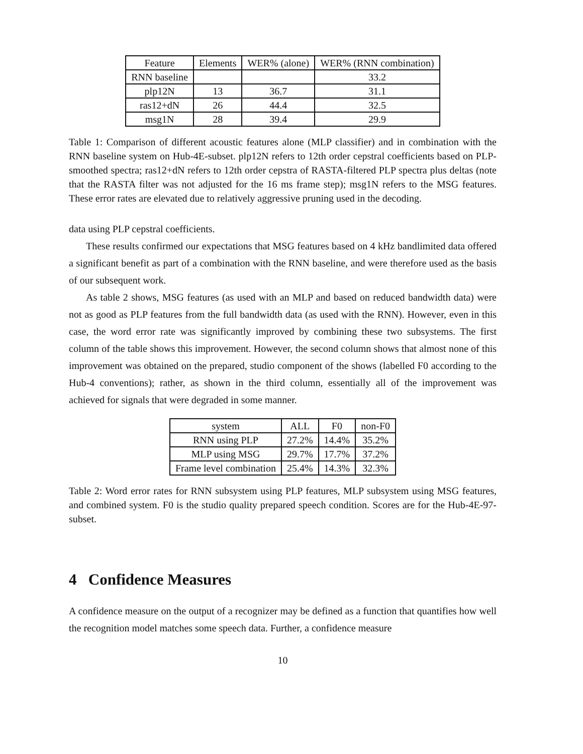| Feature | Elements | WER% (alone) | WER% (RNN combination) |
| --- | --- | --- | --- |
| RNN baseline | | | 33.2 |
| plp12N | 13 | 36.7 | 31.1 |
| ras12+dN | 26 | 44.4 | 32.5 |
| msg1N | 28 | 39.4 | 29.9 |
Table 1: Comparison of different acoustic features alone (MLP classifier) and in combination with the RNN baseline system on Hub-4E-subset. plp12N refers to 12th order cepstral coefficients based on PLP-smoothed spectra; ras12+dN refers to 12th order cepstra of RASTA-filtered PLP spectra plus deltas (note that the RASTA filter was not adjusted for the 16 ms frame step); msg1N refers to the MSG features. These error rates are elevated due to relatively aggressive pruning used in the decoding.
data using PLP cepstral coefficients.
These results confirmed our expectations that MSG features based on 4 kHz bandlimited data offered a significant benefit as part of a combination with the RNN baseline, and were therefore used as the basis of our subsequent work.
As table 2 shows, MSG features (as used with an MLP and based on reduced bandwidth data) were not as good as PLP features from the full bandwidth data (as used with the RNN). However, even in this case, the word error rate was significantly improved by combining these two subsystems. The first column of the table shows this improvement. However, the second column shows that almost none of this improvement was obtained on the prepared, studio component of the shows (labelled F0 according to the Hub-4 conventions); rather, as shown in the third column, essentially all of the improvement was achieved for signals that were degraded in some manner.
| system | ALL | F0 | non-F0 |
| --- | --- | --- | --- |
| RNN using PLP | 27.2% | 14.4% | 35.2% |
| MLP using MSG | 29.7% | 17.7% | 37.2% |
| Frame level combination | 25.4% | 14.3% | 32.3% |
Table 2: Word error rates for RNN subsystem using PLP features, MLP subsystem using MSG features, and combined system. F0 is the studio quality prepared speech condition. Scores are for the Hub-4E-97-subset.
4 Confidence Measures
A confidence measure on the output of a recognizer may be defined as a function that quantifies how well the recognition model matches some speech data. Further, a confidence measure
10